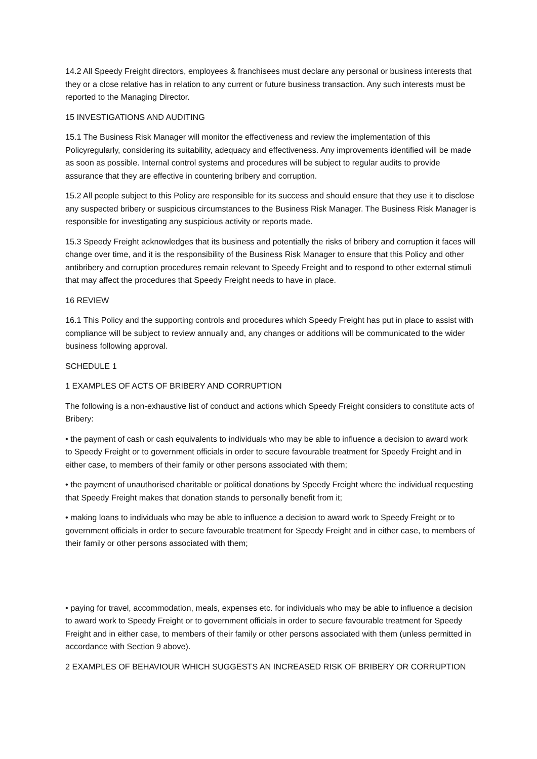14.2 All Speedy Freight directors, employees & franchisees must declare any personal or business interests that they or a close relative has in relation to any current or future business transaction. Any such interests must be reported to the Managing Director.
15 INVESTIGATIONS AND AUDITING
15.1 The Business Risk Manager will monitor the effectiveness and review the implementation of this Policyregularly, considering its suitability, adequacy and effectiveness. Any improvements identified will be made as soon as possible. Internal control systems and procedures will be subject to regular audits to provide assurance that they are effective in countering bribery and corruption.
15.2 All people subject to this Policy are responsible for its success and should ensure that they use it to disclose any suspected bribery or suspicious circumstances to the Business Risk Manager. The Business Risk Manager is responsible for investigating any suspicious activity or reports made.
15.3 Speedy Freight acknowledges that its business and potentially the risks of bribery and corruption it faces will change over time, and it is the responsibility of the Business Risk Manager to ensure that this Policy and other antibribery and corruption procedures remain relevant to Speedy Freight and to respond to other external stimuli that may affect the procedures that Speedy Freight needs to have in place.
16 REVIEW
16.1 This Policy and the supporting controls and procedures which Speedy Freight has put in place to assist with compliance will be subject to review annually and, any changes or additions will be communicated to the wider business following approval.
SCHEDULE 1
1 EXAMPLES OF ACTS OF BRIBERY AND CORRUPTION
The following is a non-exhaustive list of conduct and actions which Speedy Freight considers to constitute acts of Bribery:
• the payment of cash or cash equivalents to individuals who may be able to influence a decision to award work to Speedy Freight or to government officials in order to secure favourable treatment for Speedy Freight and in either case, to members of their family or other persons associated with them;
• the payment of unauthorised charitable or political donations by Speedy Freight where the individual requesting that Speedy Freight makes that donation stands to personally benefit from it;
• making loans to individuals who may be able to influence a decision to award work to Speedy Freight or to government officials in order to secure favourable treatment for Speedy Freight and in either case, to members of their family or other persons associated with them;
• paying for travel, accommodation, meals, expenses etc. for individuals who may be able to influence a decision to award work to Speedy Freight or to government officials in order to secure favourable treatment for Speedy Freight and in either case, to members of their family or other persons associated with them (unless permitted in accordance with Section 9 above).
2 EXAMPLES OF BEHAVIOUR WHICH SUGGESTS AN INCREASED RISK OF BRIBERY OR CORRUPTION